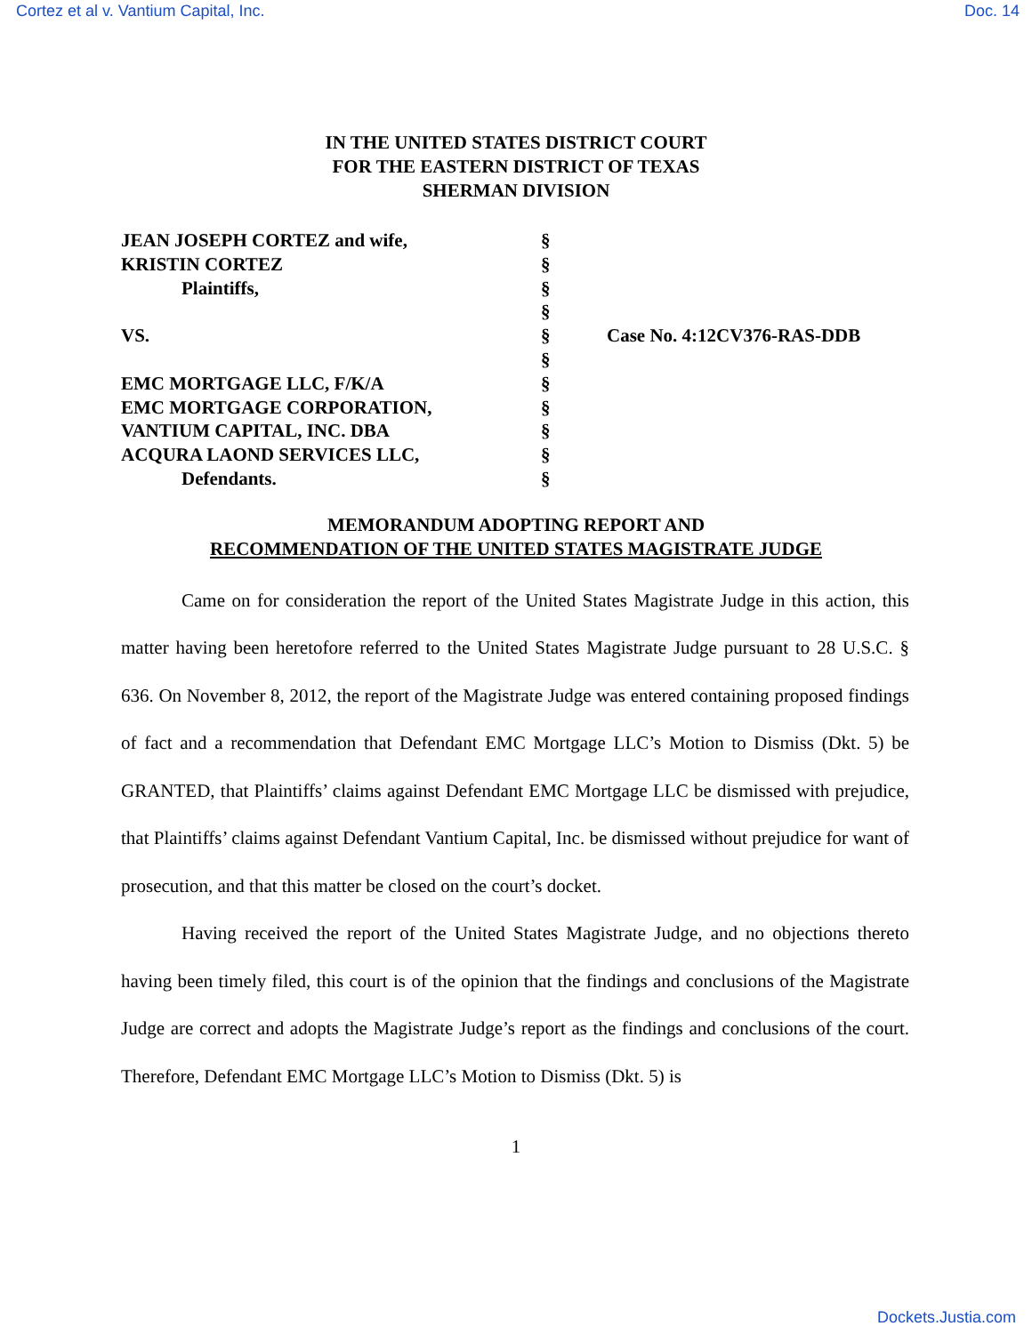Cortez et al v. Vantium Capital, Inc. Doc. 14
IN THE UNITED STATES DISTRICT COURT
FOR THE EASTERN DISTRICT OF TEXAS
SHERMAN DIVISION
| JEAN JOSEPH CORTEZ and wife, | § | |
| KRISTIN CORTEZ | § | |
| Plaintiffs, | § | |
| | § | |
| VS. | § | Case No. 4:12CV376-RAS-DDB |
| | § | |
| EMC MORTGAGE LLC, F/K/A | § | |
| EMC MORTGAGE CORPORATION, | § | |
| VANTIUM CAPITAL, INC. DBA | § | |
| ACQURA LAOND SERVICES LLC, | § | |
| Defendants. | § | |
MEMORANDUM ADOPTING REPORT AND
RECOMMENDATION OF THE UNITED STATES MAGISTRATE JUDGE
Came on for consideration the report of the United States Magistrate Judge in this action, this matter having been heretofore referred to the United States Magistrate Judge pursuant to 28 U.S.C. § 636. On November 8, 2012, the report of the Magistrate Judge was entered containing proposed findings of fact and a recommendation that Defendant EMC Mortgage LLC’s Motion to Dismiss (Dkt. 5) be GRANTED, that Plaintiffs’ claims against Defendant EMC Mortgage LLC be dismissed with prejudice, that Plaintiffs’ claims against Defendant Vantium Capital, Inc. be dismissed without prejudice for want of prosecution, and that this matter be closed on the court’s docket.
Having received the report of the United States Magistrate Judge, and no objections thereto having been timely filed, this court is of the opinion that the findings and conclusions of the Magistrate Judge are correct and adopts the Magistrate Judge’s report as the findings and conclusions of the court. Therefore, Defendant EMC Mortgage LLC’s Motion to Dismiss (Dkt. 5) is
1
Dockets.Justia.com